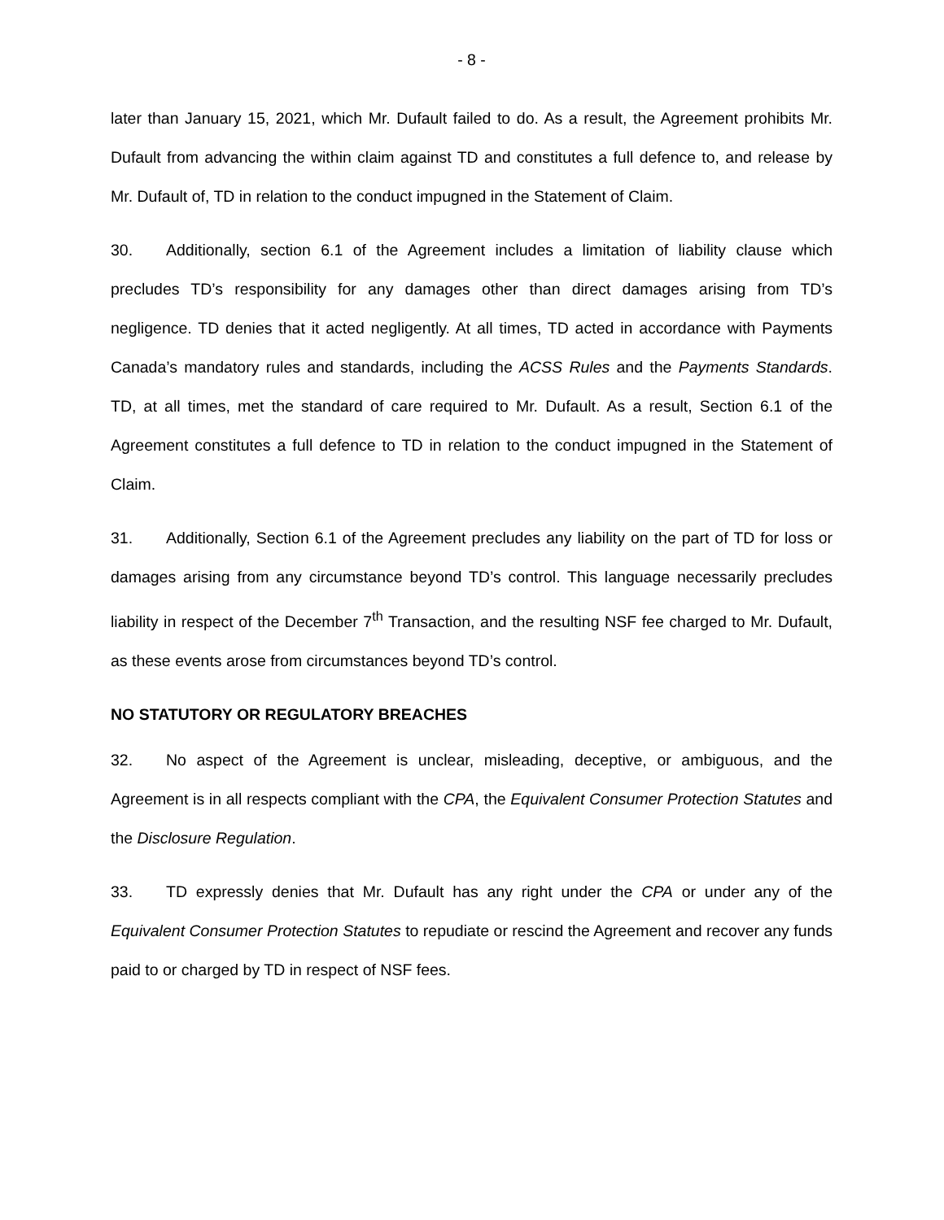- 8 -
later than January 15, 2021, which Mr. Dufault failed to do. As a result, the Agreement prohibits Mr. Dufault from advancing the within claim against TD and constitutes a full defence to, and release by Mr. Dufault of, TD in relation to the conduct impugned in the Statement of Claim.
30. Additionally, section 6.1 of the Agreement includes a limitation of liability clause which precludes TD’s responsibility for any damages other than direct damages arising from TD’s negligence. TD denies that it acted negligently. At all times, TD acted in accordance with Payments Canada’s mandatory rules and standards, including the ACSS Rules and the Payments Standards. TD, at all times, met the standard of care required to Mr. Dufault. As a result, Section 6.1 of the Agreement constitutes a full defence to TD in relation to the conduct impugned in the Statement of Claim.
31. Additionally, Section 6.1 of the Agreement precludes any liability on the part of TD for loss or damages arising from any circumstance beyond TD’s control. This language necessarily precludes liability in respect of the December 7<sup>th</sup> Transaction, and the resulting NSF fee charged to Mr. Dufault, as these events arose from circumstances beyond TD’s control.
NO STATUTORY OR REGULATORY BREACHES
32. No aspect of the Agreement is unclear, misleading, deceptive, or ambiguous, and the Agreement is in all respects compliant with the CPA, the Equivalent Consumer Protection Statutes and the Disclosure Regulation.
33. TD expressly denies that Mr. Dufault has any right under the CPA or under any of the Equivalent Consumer Protection Statutes to repudiate or rescind the Agreement and recover any funds paid to or charged by TD in respect of NSF fees.